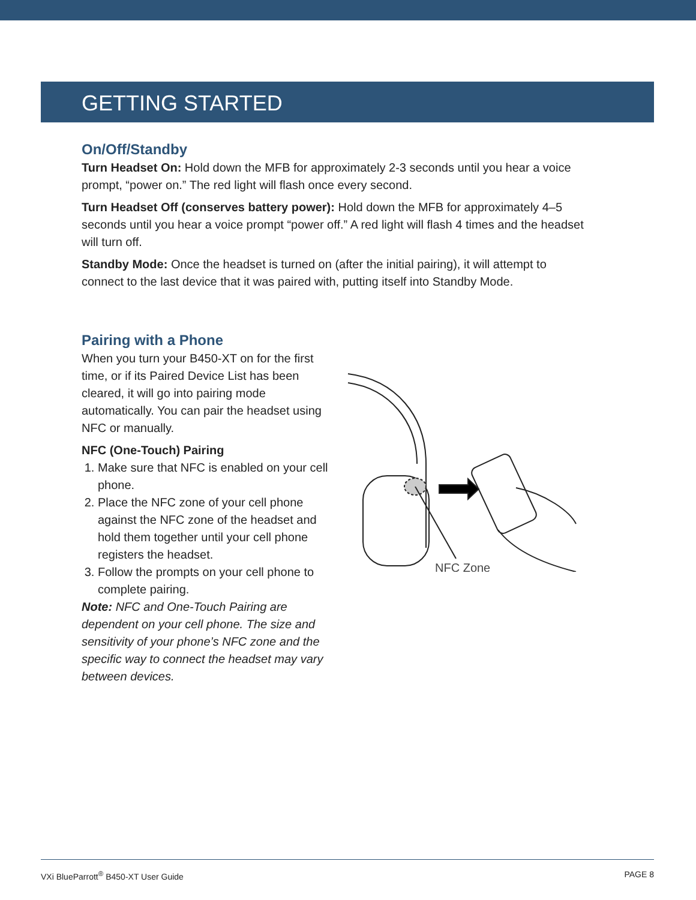GETTING STARTED
On/Off/Standby
Turn Headset On: Hold down the MFB for approximately 2-3 seconds until you hear a voice prompt, “power on.” The red light will flash once every second.
Turn Headset Off (conserves battery power): Hold down the MFB for approximately 4–5 seconds until you hear a voice prompt “power off.” A red light will flash 4 times and the headset will turn off.
Standby Mode: Once the headset is turned on (after the initial pairing), it will attempt to connect to the last device that it was paired with, putting itself into Standby Mode.
Pairing with a Phone
When you turn your B450-XT on for the first time, or if its Paired Device List has been cleared, it will go into pairing mode automatically. You can pair the headset using NFC or manually.
NFC (One-Touch) Pairing
1. Make sure that NFC is enabled on your cell phone.
2. Place the NFC zone of your cell phone against the NFC zone of the headset and hold them together until your cell phone registers the headset.
3. Follow the prompts on your cell phone to complete pairing.
Note: NFC and One-Touch Pairing are dependent on your cell phone. The size and sensitivity of your phone’s NFC zone and the specific way to connect the headset may vary between devices.
NFC Zone
VXi BlueParrott<sup>®</sup> B450-XT User Guide PAGE 8